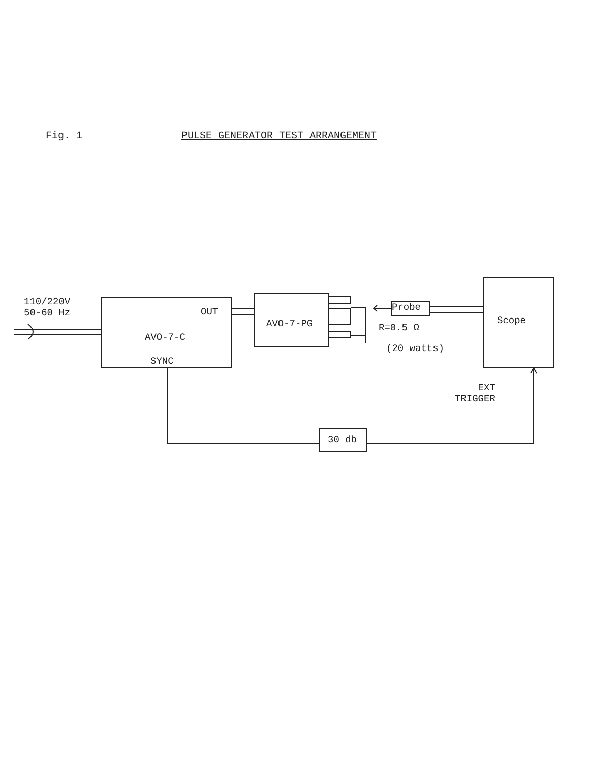Fig. 1 PULSE GENERATOR TEST ARRANGEMENT
110/220V
50-60 Hz
OUT
AVO-7-C
SYNC
AVO-7-PG
Probe
R=0.5 Ω
(20 watts)
Scope
EXT
TRIGGER
30 db